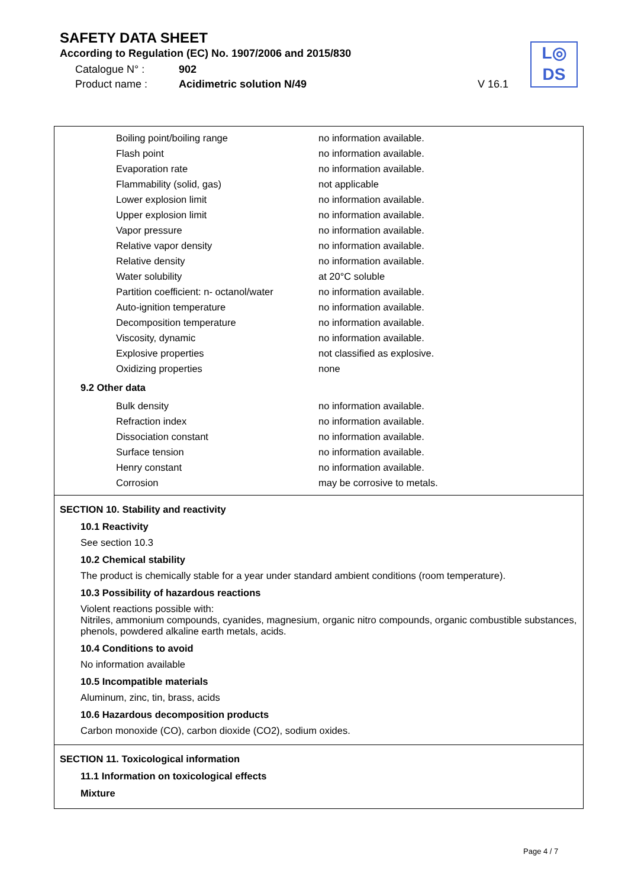SAFETY DATA SHEET
According to Regulation (EC) No. 1907/2006 and 2015/830
Catalogue N° : 902
Product name : Acidimetric solution N/49 V 16.1
L◎
DS
| Boiling point/boiling range | no information available. |
| Flash point | no information available. |
| Evaporation rate | no information available. |
| Flammability (solid, gas) | not applicable |
| Lower explosion limit | no information available. |
| Upper explosion limit | no information available. |
| Vapor pressure | no information available. |
| Relative vapor density | no information available. |
| Relative density | no information available. |
| Water solubility | at 20°C soluble |
| Partition coefficient: n- octanol/water | no information available. |
| Auto-ignition temperature | no information available. |
| Decomposition temperature | no information available. |
| Viscosity, dynamic | no information available. |
| Explosive properties | not classified as explosive. |
| Oxidizing properties | none |
9.2 Other data
| Bulk density | no information available. |
| Refraction index | no information available. |
| Dissociation constant | no information available. |
| Surface tension | no information available. |
| Henry constant | no information available. |
| Corrosion | may be corrosive to metals. |
SECTION 10. Stability and reactivity
10.1 Reactivity
See section 10.3
10.2 Chemical stability
The product is chemically stable for a year under standard ambient conditions (room temperature).
10.3 Possibility of hazardous reactions
Violent reactions possible with:
Nitriles, ammonium compounds, cyanides, magnesium, organic nitro compounds, organic combustible substances, phenols, powdered alkaline earth metals, acids.
10.4 Conditions to avoid
No information available
10.5 Incompatible materials
Aluminum, zinc, tin, brass, acids
10.6 Hazardous decomposition products
Carbon monoxide (CO), carbon dioxide (CO2), sodium oxides.
SECTION 11. Toxicological information
11.1 Information on toxicological effects
Mixture
Page 4 / 7